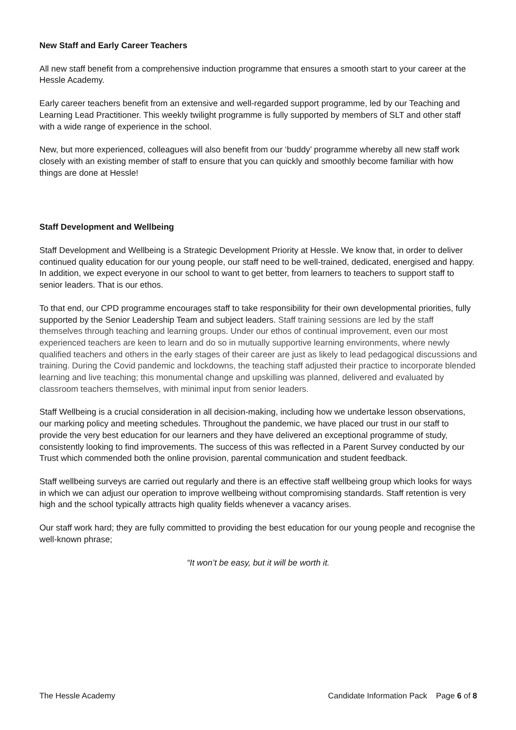New Staff and Early Career Teachers
All new staff benefit from a comprehensive induction programme that ensures a smooth start to your career at the Hessle Academy.
Early career teachers benefit from an extensive and well-regarded support programme, led by our Teaching and Learning Lead Practitioner. This weekly twilight programme is fully supported by members of SLT and other staff with a wide range of experience in the school.
New, but more experienced, colleagues will also benefit from our ‘buddy’ programme whereby all new staff work closely with an existing member of staff to ensure that you can quickly and smoothly become familiar with how things are done at Hessle!
Staff Development and Wellbeing
Staff Development and Wellbeing is a Strategic Development Priority at Hessle. We know that, in order to deliver continued quality education for our young people, our staff need to be well-trained, dedicated, energised and happy. In addition, we expect everyone in our school to want to get better, from learners to teachers to support staff to senior leaders. That is our ethos.
To that end, our CPD programme encourages staff to take responsibility for their own developmental priorities, fully supported by the Senior Leadership Team and subject leaders. Staff training sessions are led by the staff themselves through teaching and learning groups. Under our ethos of continual improvement, even our most experienced teachers are keen to learn and do so in mutually supportive learning environments, where newly qualified teachers and others in the early stages of their career are just as likely to lead pedagogical discussions and training. During the Covid pandemic and lockdowns, the teaching staff adjusted their practice to incorporate blended learning and live teaching; this monumental change and upskilling was planned, delivered and evaluated by classroom teachers themselves, with minimal input from senior leaders.
Staff Wellbeing is a crucial consideration in all decision-making, including how we undertake lesson observations, our marking policy and meeting schedules. Throughout the pandemic, we have placed our trust in our staff to provide the very best education for our learners and they have delivered an exceptional programme of study, consistently looking to find improvements. The success of this was reflected in a Parent Survey conducted by our Trust which commended both the online provision, parental communication and student feedback.
Staff wellbeing surveys are carried out regularly and there is an effective staff wellbeing group which looks for ways in which we can adjust our operation to improve wellbeing without compromising standards. Staff retention is very high and the school typically attracts high quality fields whenever a vacancy arises.
Our staff work hard; they are fully committed to providing the best education for our young people and recognise the well-known phrase;
“It won’t be easy, but it will be worth it.
The Hessle Academy Candidate Information Pack Page 6 of 8